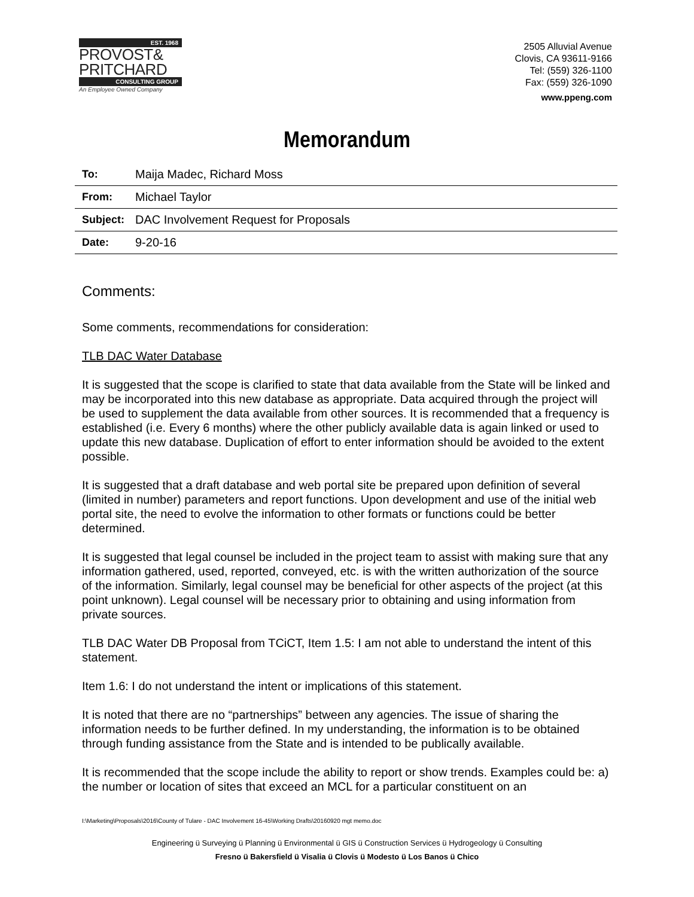EST. 1968
PROVOST&
PRITCHARD
CONSULTING GROUP
An Employee Owned Company
2505 Alluvial Avenue
Clovis, CA 93611-9166
Tel: (559) 326-1100
Fax: (559) 326-1090
www.ppeng.com
Memorandum
| To: | Maija Madec, Richard Moss |
| From: | Michael Taylor |
| Subject: | DAC Involvement Request for Proposals |
| Date: | 9-20-16 |
Comments:
Some comments, recommendations for consideration:
TLB DAC Water Database
It is suggested that the scope is clarified to state that data available from the State will be linked and may be incorporated into this new database as appropriate. Data acquired through the project will be used to supplement the data available from other sources. It is recommended that a frequency is established (i.e. Every 6 months) where the other publicly available data is again linked or used to update this new database. Duplication of effort to enter information should be avoided to the extent possible.
It is suggested that a draft database and web portal site be prepared upon definition of several (limited in number) parameters and report functions. Upon development and use of the initial web portal site, the need to evolve the information to other formats or functions could be better determined.
It is suggested that legal counsel be included in the project team to assist with making sure that any information gathered, used, reported, conveyed, etc. is with the written authorization of the source of the information. Similarly, legal counsel may be beneficial for other aspects of the project (at this point unknown). Legal counsel will be necessary prior to obtaining and using information from private sources.
TLB DAC Water DB Proposal from TCiCT, Item 1.5: I am not able to understand the intent of this statement.
Item 1.6: I do not understand the intent or implications of this statement.
It is noted that there are no “partnerships” between any agencies. The issue of sharing the information needs to be further defined. In my understanding, the information is to be obtained through funding assistance from the State and is intended to be publically available.
It is recommended that the scope include the ability to report or show trends. Examples could be: a) the number or location of sites that exceed an MCL for a particular constituent on an
I:\Marketing\Proposals\2016\County of Tulare - DAC Involvement 16-45\Working Drafts\20160920 mgt memo.doc
Engineering ü Surveying ü Planning ü Environmental ü GIS ü Construction Services ü Hydrogeology ü Consulting
Fresno ü Bakersfield ü Visalia ü Clovis ü Modesto ü Los Banos ü Chico